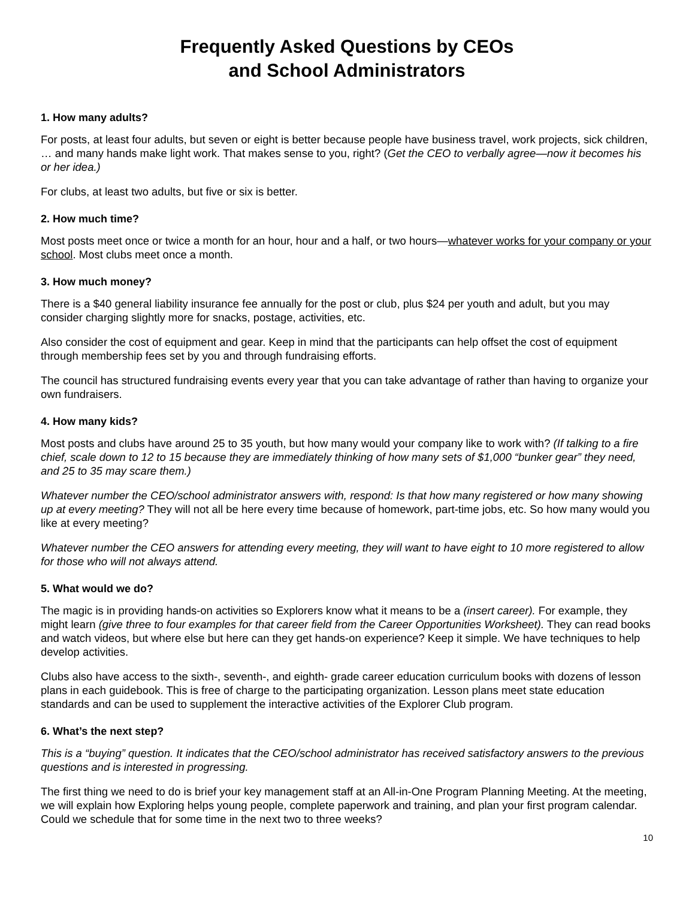Frequently Asked Questions by CEOs
and School Administrators
1. How many adults?
For posts, at least four adults, but seven or eight is better because people have business travel, work projects, sick children, … and many hands make light work. That makes sense to you, right? (Get the CEO to verbally agree—now it becomes his or her idea.)
For clubs, at least two adults, but five or six is better.
2. How much time?
Most posts meet once or twice a month for an hour, hour and a half, or two hours—whatever works for your company or your school. Most clubs meet once a month.
3. How much money?
There is a $40 general liability insurance fee annually for the post or club, plus $24 per youth and adult, but you may consider charging slightly more for snacks, postage, activities, etc.
Also consider the cost of equipment and gear. Keep in mind that the participants can help offset the cost of equipment through membership fees set by you and through fundraising efforts.
The council has structured fundraising events every year that you can take advantage of rather than having to organize your own fundraisers.
4. How many kids?
Most posts and clubs have around 25 to 35 youth, but how many would your company like to work with? (If talking to a fire chief, scale down to 12 to 15 because they are immediately thinking of how many sets of $1,000 “bunker gear” they need, and 25 to 35 may scare them.)
Whatever number the CEO/school administrator answers with, respond: Is that how many registered or how many showing up at every meeting? They will not all be here every time because of homework, part-time jobs, etc. So how many would you like at every meeting?
Whatever number the CEO answers for attending every meeting, they will want to have eight to 10 more registered to allow for those who will not always attend.
5. What would we do?
The magic is in providing hands-on activities so Explorers know what it means to be a (insert career). For example, they might learn (give three to four examples for that career field from the Career Opportunities Worksheet). They can read books and watch videos, but where else but here can they get hands-on experience? Keep it simple. We have techniques to help develop activities.
Clubs also have access to the sixth-, seventh-, and eighth- grade career education curriculum books with dozens of lesson plans in each guidebook. This is free of charge to the participating organization. Lesson plans meet state education standards and can be used to supplement the interactive activities of the Explorer Club program.
6. What’s the next step?
This is a “buying” question. It indicates that the CEO/school administrator has received satisfactory answers to the previous questions and is interested in progressing.
The first thing we need to do is brief your key management staff at an All-in-One Program Planning Meeting. At the meeting, we will explain how Exploring helps young people, complete paperwork and training, and plan your first program calendar. Could we schedule that for some time in the next two to three weeks?
10